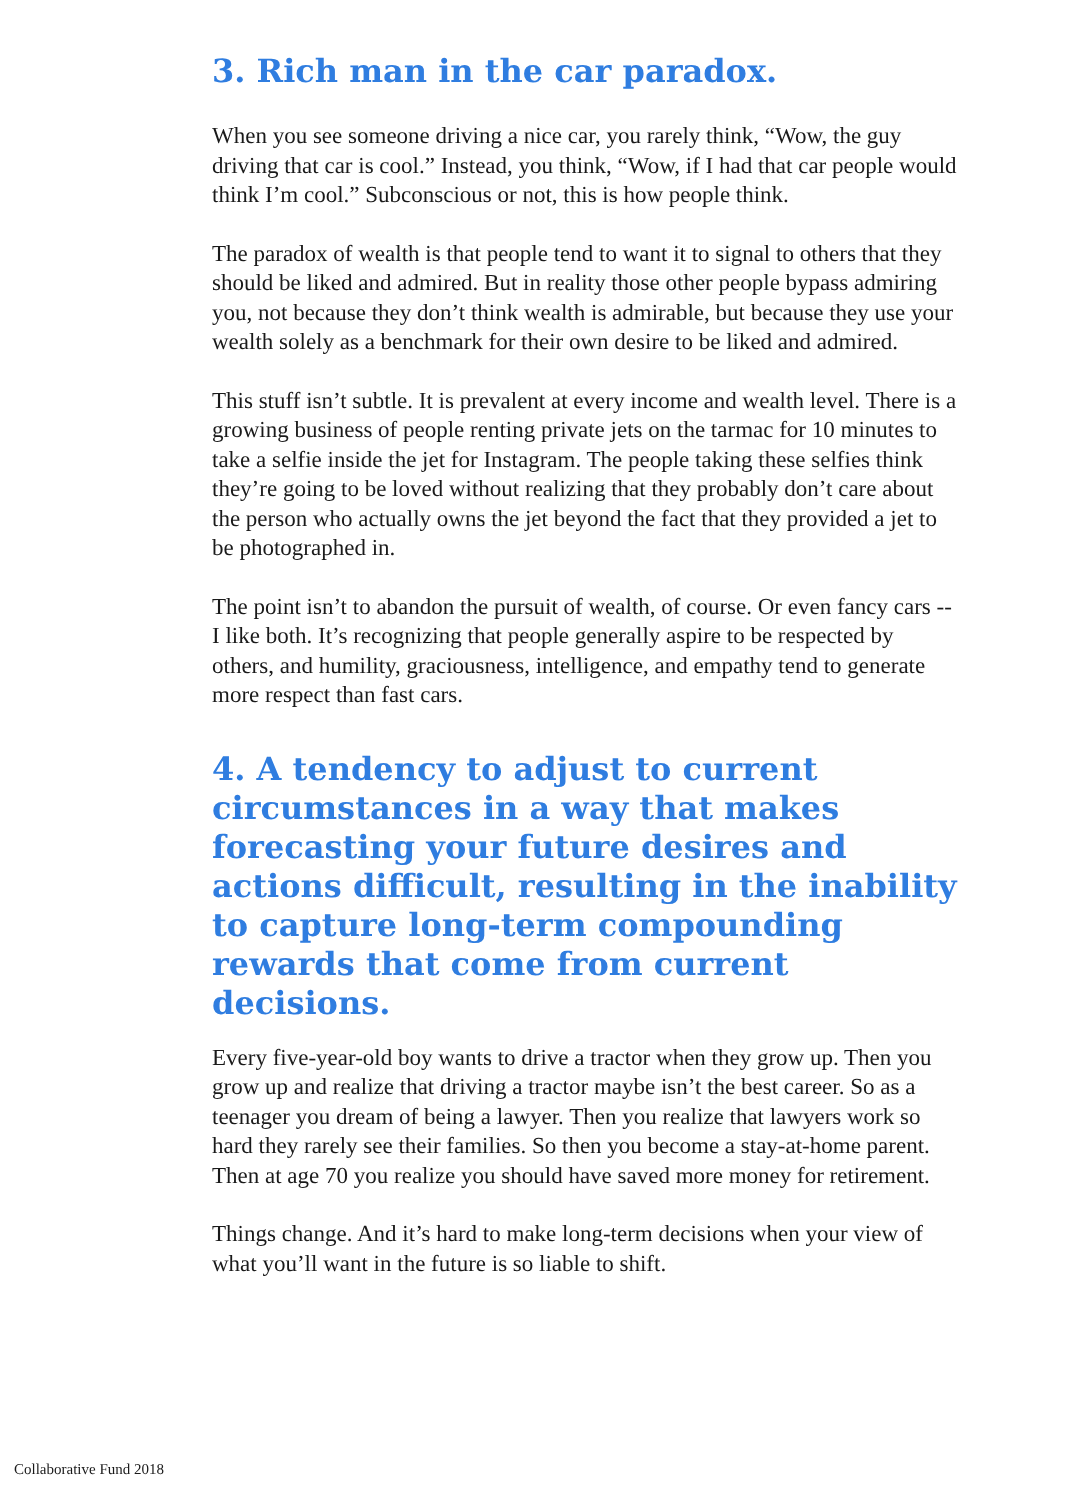3. Rich man in the car paradox.
When you see someone driving a nice car, you rarely think, “Wow, the guy driving that car is cool.” Instead, you think, “Wow, if I had that car people would think I’m cool.” Subconscious or not, this is how people think.
The paradox of wealth is that people tend to want it to signal to others that they should be liked and admired. But in reality those other people bypass admiring you, not because they don’t think wealth is admirable, but because they use your wealth solely as a benchmark for their own desire to be liked and admired.
This stuff isn’t subtle. It is prevalent at every income and wealth level. There is a growing business of people renting private jets on the tarmac for 10 minutes to take a selfie inside the jet for Instagram. The people taking these selfies think they’re going to be loved without realizing that they probably don’t care about the person who actually owns the jet beyond the fact that they provided a jet to be photographed in.
The point isn’t to abandon the pursuit of wealth, of course. Or even fancy cars -- I like both. It’s recognizing that people generally aspire to be respected by others, and humility, graciousness, intelligence, and empathy tend to generate more respect than fast cars.
4. A tendency to adjust to current circumstances in a way that makes forecasting your future desires and actions difficult, resulting in the inability to capture long-term compounding rewards that come from current decisions.
Every five-year-old boy wants to drive a tractor when they grow up. Then you grow up and realize that driving a tractor maybe isn’t the best career. So as a teenager you dream of being a lawyer. Then you realize that lawyers work so hard they rarely see their families. So then you become a stay-at-home parent. Then at age 70 you realize you should have saved more money for retirement.
Things change. And it’s hard to make long-term decisions when your view of what you’ll want in the future is so liable to shift.
Collaborative Fund 2018